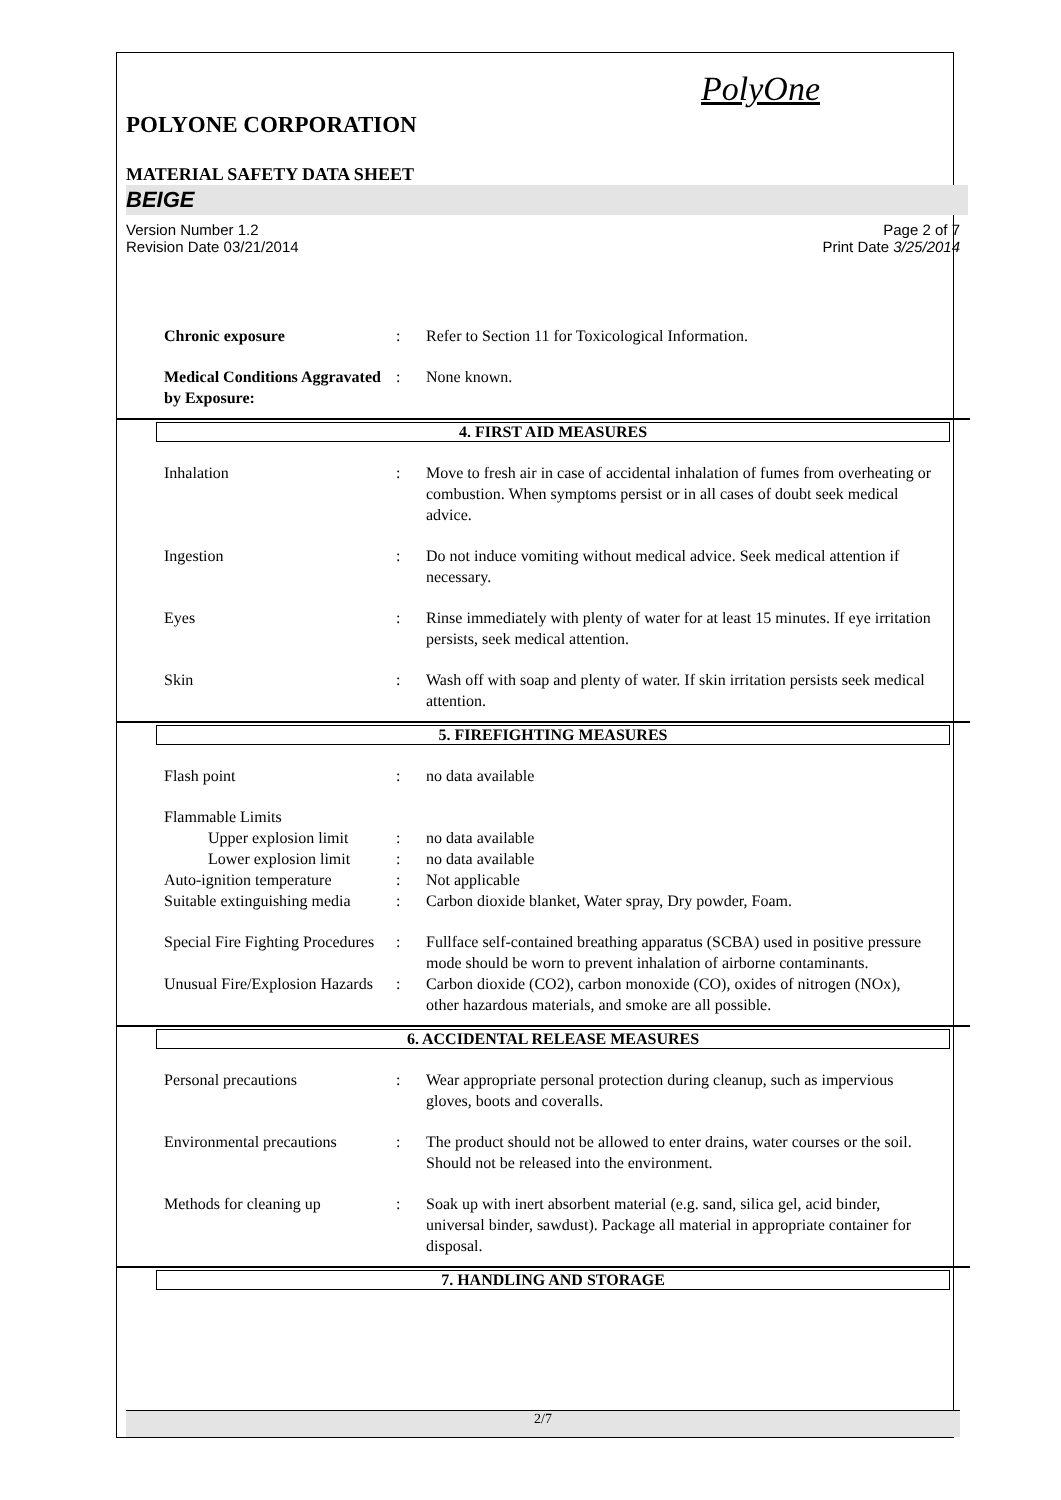PolyOne
POLYONE CORPORATION
MATERIAL SAFETY DATA SHEET
BEIGE
Version Number 1.2
Revision Date 03/21/2014
Page 2 of 7
Print Date 3/25/2014
Chronic exposure : Refer to Section 11 for Toxicological Information.
Medical Conditions Aggravated by Exposure:
: None known.
4. FIRST AID MEASURES
Inhalation : Move to fresh air in case of accidental inhalation of fumes from overheating or combustion. When symptoms persist or in all cases of doubt seek medical advice.
Ingestion : Do not induce vomiting without medical advice. Seek medical attention if necessary.
Eyes : Rinse immediately with plenty of water for at least 15 minutes. If eye irritation persists, seek medical attention.
Skin : Wash off with soap and plenty of water. If skin irritation persists seek medical attention.
5. FIREFIGHTING MEASURES
Flash point : no data available
Flammable Limits
Upper explosion limit
: no data available
Lower explosion limit
: no data available
Auto-ignition temperature
: Not applicable
Suitable extinguishing media
: Carbon dioxide blanket, Water spray, Dry powder, Foam.
Special Fire Fighting Procedures
: Fullface self-contained breathing apparatus (SCBA) used in positive pressure mode should be worn to prevent inhalation of airborne contaminants.
Unusual Fire/Explosion Hazards
: Carbon dioxide (CO2), carbon monoxide (CO), oxides of nitrogen (NOx), other hazardous materials, and smoke are all possible.
6. ACCIDENTAL RELEASE MEASURES
Personal precautions : Wear appropriate personal protection during cleanup, such as impervious gloves, boots and coveralls.
Environmental precautions
: The product should not be allowed to enter drains, water courses or the soil. Should not be released into the environment.
Methods for cleaning up : Soak up with inert absorbent material (e.g. sand, silica gel, acid binder, universal binder, sawdust). Package all material in appropriate container for disposal.
7. HANDLING AND STORAGE
2/7